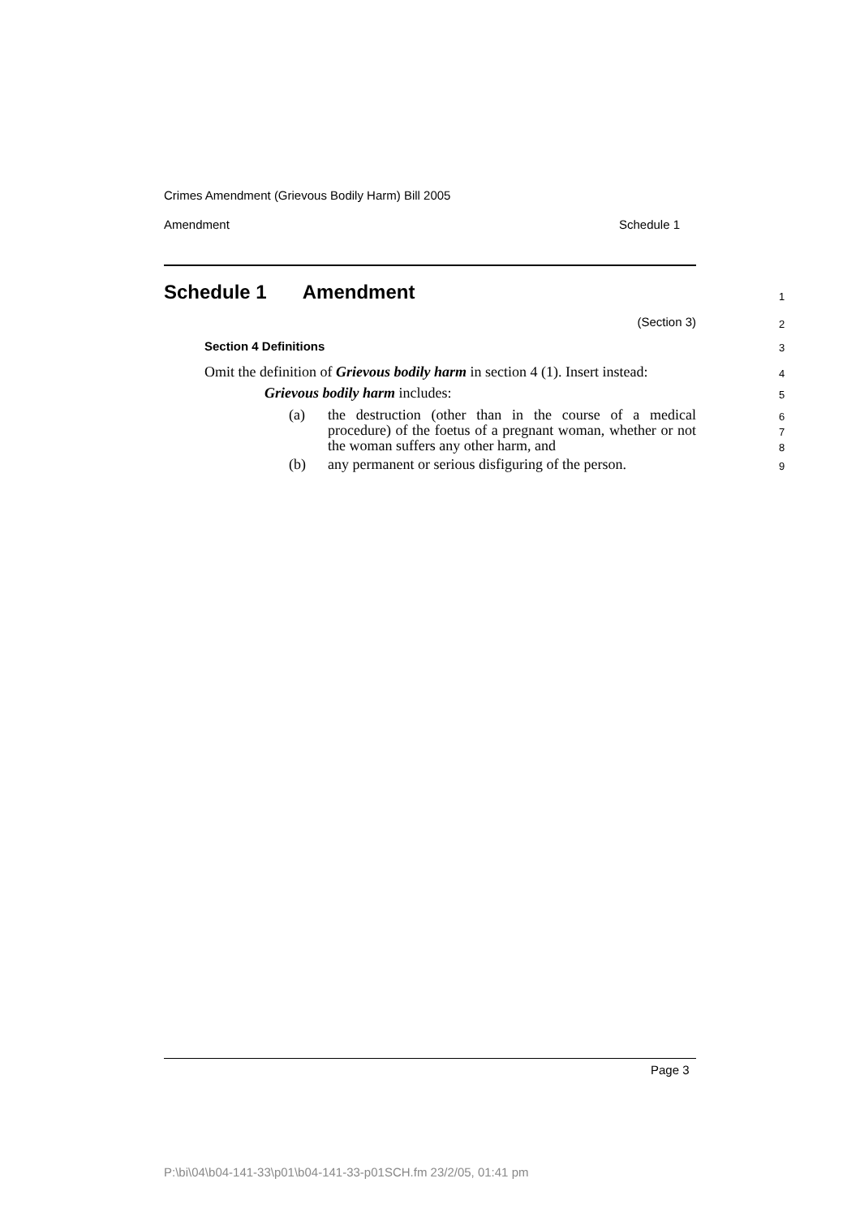Crimes Amendment (Grievous Bodily Harm) Bill 2005
Amendment Schedule 1
Schedule 1 Amendment 1
(Section 3) 2
Section 4 Definitions 3
Omit the definition of Grievous bodily harm in section 4 (1). Insert instead: 4
Grievous bodily harm includes: 5
(a)
the destruction (other than in the course of a medical procedure) of the foetus of a pregnant woman, whether or not the woman suffers any other harm, and
6
7
8
(b) any permanent or serious disfiguring of the person. 9
Page 3
P:\bi\04\b04-141-33\p01\b04-141-33-p01SCH.fm 23/2/05, 01:41 pm